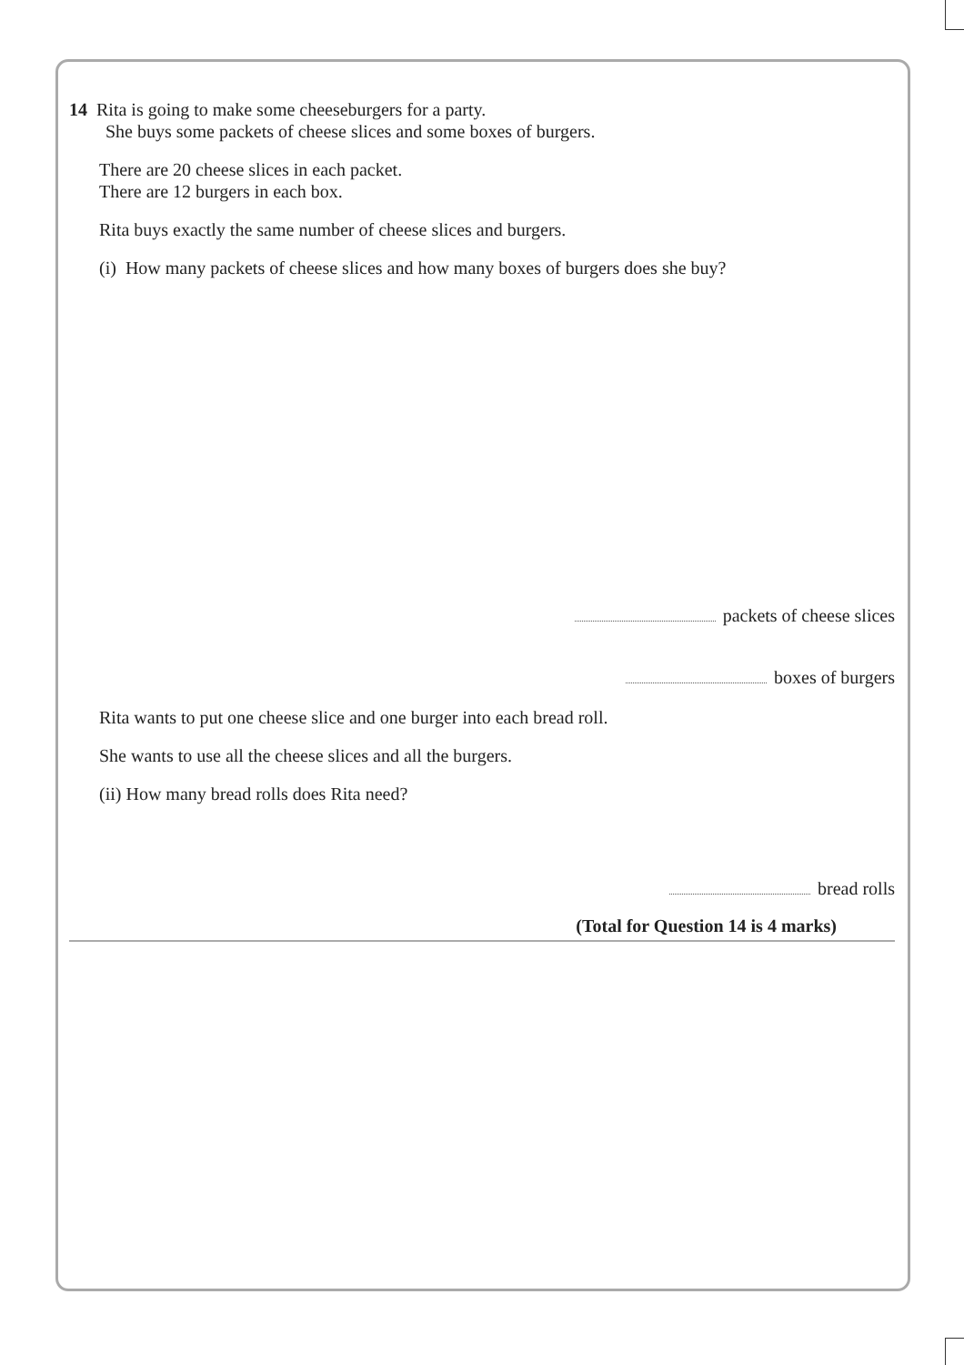14 Rita is going to make some cheeseburgers for a party.
She buys some packets of cheese slices and some boxes of burgers.
There are 20 cheese slices in each packet.
There are 12 burgers in each box.
Rita buys exactly the same number of cheese slices and burgers.
(i) How many packets of cheese slices and how many boxes of burgers does she buy?
packets of cheese slices
boxes of burgers
Rita wants to put one cheese slice and one burger into each bread roll.
She wants to use all the cheese slices and all the burgers.
(ii) How many bread rolls does Rita need?
bread rolls
(Total for Question 14 is 4 marks)